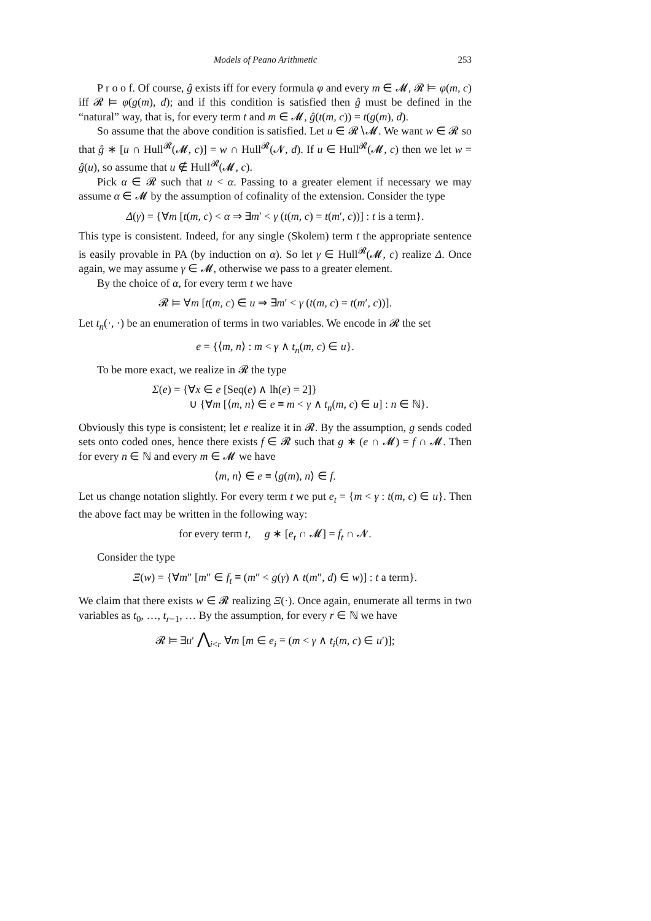Models of Peano Arithmetic 253
P r o o f. Of course, ĝ exists iff for every formula φ and every m ∈ 𝓜, 𝓡 ⊨ φ(m, c) iff 𝓡 ⊨ φ(g(m), d); and if this condition is satisfied then ĝ must be defined in the “natural” way, that is, for every term t and m ∈ 𝓜, ĝ(t(m, c)) = t(g(m), d).
So assume that the above condition is satisfied. Let u ∈ 𝓡∖𝓜. We want w ∈ 𝓡 so that ĝ ∗ [u ∩ Hull<sup>𝓡</sup>(𝓜, c)] = w ∩ Hull<sup>𝓡</sup>(𝓝, d). If u ∈ Hull<sup>𝓡</sup>(𝓜, c) then we let w = ĝ(u), so assume that u ∉ Hull<sup>𝓡</sup>(𝓜, c).
Pick α ∈ 𝓡 such that u < α. Passing to a greater element if necessary we may assume α ∈ 𝓜 by the assumption of cofinality of the extension. Consider the type
Δ(γ) = {∀m [t(m, c) < α ⇒ ∃m′ < γ (t(m, c) = t(m′, c))] : t is a term}.
This type is consistent. Indeed, for any single (Skolem) term t the appropriate sentence is easily provable in PA (by induction on α). So let γ ∈ Hull<sup>𝓡</sup>(𝓜, c) realize Δ. Once again, we may assume γ ∈ 𝓜, otherwise we pass to a greater element.
By the choice of α, for every term t we have
𝓡 ⊨ ∀m [t(m, c) ∈ u ⇒ ∃m′ < γ (t(m, c) = t(m′, c))].
Let t<sub>n</sub>(·, ·) be an enumeration of terms in two variables. We encode in 𝓡 the set
e = {⟨m, n⟩ : m < γ ∧ t<sub>n</sub>(m, c) ∈ u}.
To be more exact, we realize in 𝓡 the type
Σ(e) = {∀x ∈ e [Seq(e) ∧ lh(e) = 2]}
∪ {∀m [⟨m, n⟩ ∈ e ≡ m < γ ∧ t<sub>n</sub>(m, c) ∈ u] : n ∈ ℕ}.
Obviously this type is consistent; let e realize it in 𝓡. By the assumption, g sends coded sets onto coded ones, hence there exists f ∈ 𝓡 such that g ∗ (e ∩ 𝓜) = f ∩ 𝓜. Then for every n ∈ ℕ and every m ∈ 𝓜 we have
⟨m, n⟩ ∈ e ≡ ⟨g(m), n⟩ ∈ f.
Let us change notation slightly. For every term t we put e<sub>t</sub> = {m < γ : t(m, c) ∈ u}. Then the above fact may be written in the following way:
for every term t, g ∗ [e<sub>t</sub> ∩ 𝓜] = f<sub>t</sub> ∩ 𝓝.
Consider the type
Ξ(w) = {∀m″ [m″ ∈ f<sub>t</sub> ≡ (m″ < g(γ) ∧ t(m″, d) ∈ w)] : t a term}.
We claim that there exists w ∈ 𝓡 realizing Ξ(·). Once again, enumerate all terms in two variables as t<sub>0</sub>, …, t<sub>r−1</sub>, … By the assumption, for every r ∈ ℕ we have
𝓡 ⊨ ∃u′ ⋀<sub>i<r</sub> ∀m [m ∈ e<sub>i</sub> ≡ (m < γ ∧ t<sub>i</sub>(m, c) ∈ u′)];